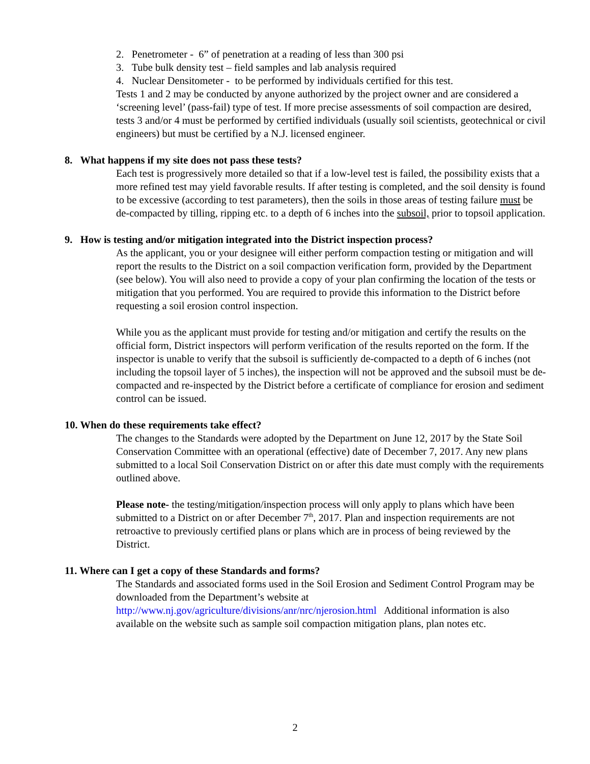2. Penetrometer - 6” of penetration at a reading of less than 300 psi
3. Tube bulk density test – field samples and lab analysis required
4. Nuclear Densitometer - to be performed by individuals certified for this test.
Tests 1 and 2 may be conducted by anyone authorized by the project owner and are considered a ‘screening level’ (pass-fail) type of test. If more precise assessments of soil compaction are desired, tests 3 and/or 4 must be performed by certified individuals (usually soil scientists, geotechnical or civil engineers) but must be certified by a N.J. licensed engineer.
8. What happens if my site does not pass these tests?
Each test is progressively more detailed so that if a low-level test is failed, the possibility exists that a more refined test may yield favorable results. If after testing is completed, and the soil density is found to be excessive (according to test parameters), then the soils in those areas of testing failure must be de-compacted by tilling, ripping etc. to a depth of 6 inches into the subsoil, prior to topsoil application.
9. How is testing and/or mitigation integrated into the District inspection process?
As the applicant, you or your designee will either perform compaction testing or mitigation and will report the results to the District on a soil compaction verification form, provided by the Department (see below). You will also need to provide a copy of your plan confirming the location of the tests or mitigation that you performed. You are required to provide this information to the District before requesting a soil erosion control inspection.
While you as the applicant must provide for testing and/or mitigation and certify the results on the official form, District inspectors will perform verification of the results reported on the form. If the inspector is unable to verify that the subsoil is sufficiently de-compacted to a depth of 6 inches (not including the topsoil layer of 5 inches), the inspection will not be approved and the subsoil must be de-compacted and re-inspected by the District before a certificate of compliance for erosion and sediment control can be issued.
10. When do these requirements take effect?
The changes to the Standards were adopted by the Department on June 12, 2017 by the State Soil Conservation Committee with an operational (effective) date of December 7, 2017. Any new plans submitted to a local Soil Conservation District on or after this date must comply with the requirements outlined above.
Please note- the testing/mitigation/inspection process will only apply to plans which have been submitted to a District on or after December 7<sup>th</sup>, 2017. Plan and inspection requirements are not retroactive to previously certified plans or plans which are in process of being reviewed by the District.
11. Where can I get a copy of these Standards and forms?
The Standards and associated forms used in the Soil Erosion and Sediment Control Program may be downloaded from the Department’s website at http://www.nj.gov/agriculture/divisions/anr/nrc/njerosion.html Additional information is also available on the website such as sample soil compaction mitigation plans, plan notes etc.
2